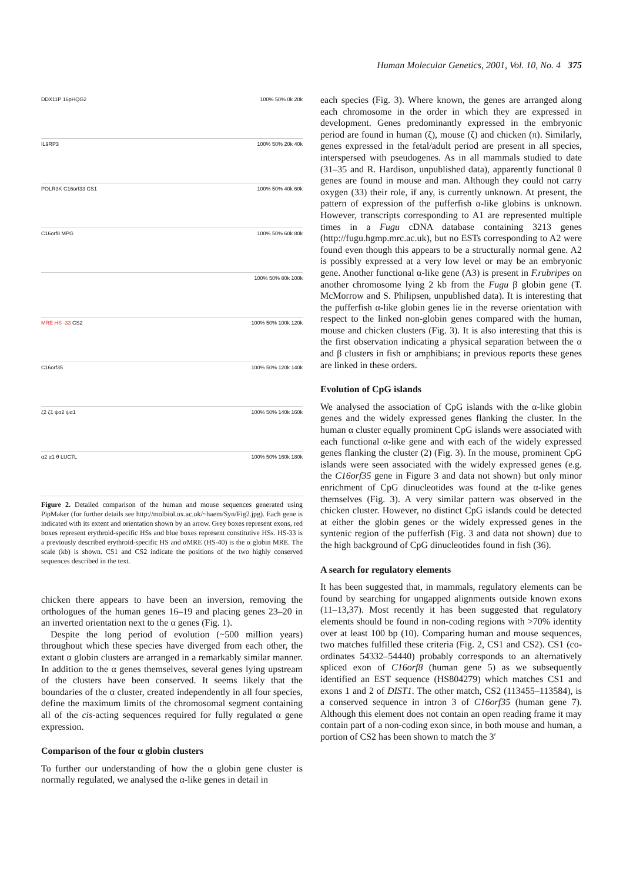Human Molecular Genetics, 2001, Vol. 10, No. 4 375
DDX11P 16pHQG2 100% 50% 0k 20k
IL9RP3 100% 50% 20k 40k
POLR3K C16orf33 CS1 100% 50% 40k 60k
C16orf8 MPG 100% 50% 60k 80k
100% 50% 80k 100k
MRE HS -33 CS2 100% 50% 100k 120k
C16orf35 100% 50% 120k 140k
ζ2 ζ1 ψα2 ψα1 100% 50% 140k 160k
α2 α1 θ LUC7L 100% 50% 160k 180k
Figure 2. Detailed comparison of the human and mouse sequences generated using PipMaker (for further details see http://molbiol.ox.ac.uk/~haem/Syn/Fig2.jpg). Each gene is indicated with its extent and orientation shown by an arrow. Grey boxes represent exons, red boxes represent erythroid-specific HSs and blue boxes represent constitutive HSs. HS-33 is a previously described erythroid-specific HS and αMRE (HS-40) is the α globin MRE. The scale (kb) is shown. CS1 and CS2 indicate the positions of the two highly conserved sequences described in the text.
chicken there appears to have been an inversion, removing the orthologues of the human genes 16–19 and placing genes 23–20 in an inverted orientation next to the α genes (Fig. 1).
Despite the long period of evolution (~500 million years) throughout which these species have diverged from each other, the extant α globin clusters are arranged in a remarkably similar manner. In addition to the α genes themselves, several genes lying upstream of the clusters have been conserved. It seems likely that the boundaries of the α cluster, created independently in all four species, define the maximum limits of the chromosomal segment containing all of the cis-acting sequences required for fully regulated α gene expression.
Comparison of the four α globin clusters
To further our understanding of how the α globin gene cluster is normally regulated, we analysed the α-like genes in detail in
each species (Fig. 3). Where known, the genes are arranged along each chromosome in the order in which they are expressed in development. Genes predominantly expressed in the embryonic period are found in human (ζ), mouse (ζ) and chicken (π). Similarly, genes expressed in the fetal/adult period are present in all species, interspersed with pseudo­genes. As in all mammals studied to date (31–35 and R. Hardison, unpublished data), apparently functional θ genes are found in mouse and man. Although they could not carry oxygen (33) their role, if any, is currently unknown. At present, the pattern of expression of the pufferfish α-like globins is unknown. However, transcripts corresponding to A1 are represented multiple times in a Fugu cDNA database containing 3213 genes (http://fugu.hgmp.mrc.ac.uk), but no ESTs corresponding to A2 were found even though this appears to be a structurally normal gene. A2 is possibly expressed at a very low level or may be an embryonic gene. Another functional α-like gene (A3) is present in F.rubripes on another chromosome lying 2 kb from the Fugu β globin gene (T. McMorrow and S. Philipsen, unpublished data). It is interesting that the puffer­fish α-like globin genes lie in the reverse orientation with respect to the linked non-globin genes compared with the human, mouse and chicken clusters (Fig. 3). It is also inter­esting that this is the first observation indicating a physical separation between the α and β clusters in fish or amphibians; in previous reports these genes are linked in these orders.
Evolution of CpG islands
We analysed the association of CpG islands with the α-like globin genes and the widely expressed genes flanking the cluster. In the human α cluster equally prominent CpG islands were associated with each functional α-like gene and with each of the widely expressed genes flanking the cluster (2) (Fig. 3). In the mouse, prominent CpG islands were seen associated with the widely expressed genes (e.g. the C16orf35 gene in Figure 3 and data not shown) but only minor enrichment of CpG dinucleotides was found at the α-like genes themselves (Fig. 3). A very similar pattern was observed in the chicken cluster. However, no distinct CpG islands could be detected at either the globin genes or the widely expressed genes in the syntenic region of the pufferfish (Fig. 3 and data not shown) due to the high background of CpG dinucleotides found in fish (36).
A search for regulatory elements
It has been suggested that, in mammals, regulatory elements can be found by searching for ungapped alignments outside known exons (11–13,37). Most recently it has been suggested that regulatory elements should be found in non-coding regions with >70% identity over at least 100 bp (10). Comparing human and mouse sequences, two matches fulfilled these criteria (Fig. 2, CS1 and CS2). CS1 (co-ordinates 54332–54440) probably corresponds to an alternatively spliced exon of C16orf8 (human gene 5) as we subsequently identified an EST sequence (HS804279) which matches CS1 and exons 1 and 2 of DIST1. The other match, CS2 (113455–113584), is a conserved sequence in intron 3 of C16orf35 (human gene 7). Although this element does not contain an open reading frame it may contain part of a non-coding exon since, in both mouse and human, a portion of CS2 has been shown to match the 3′